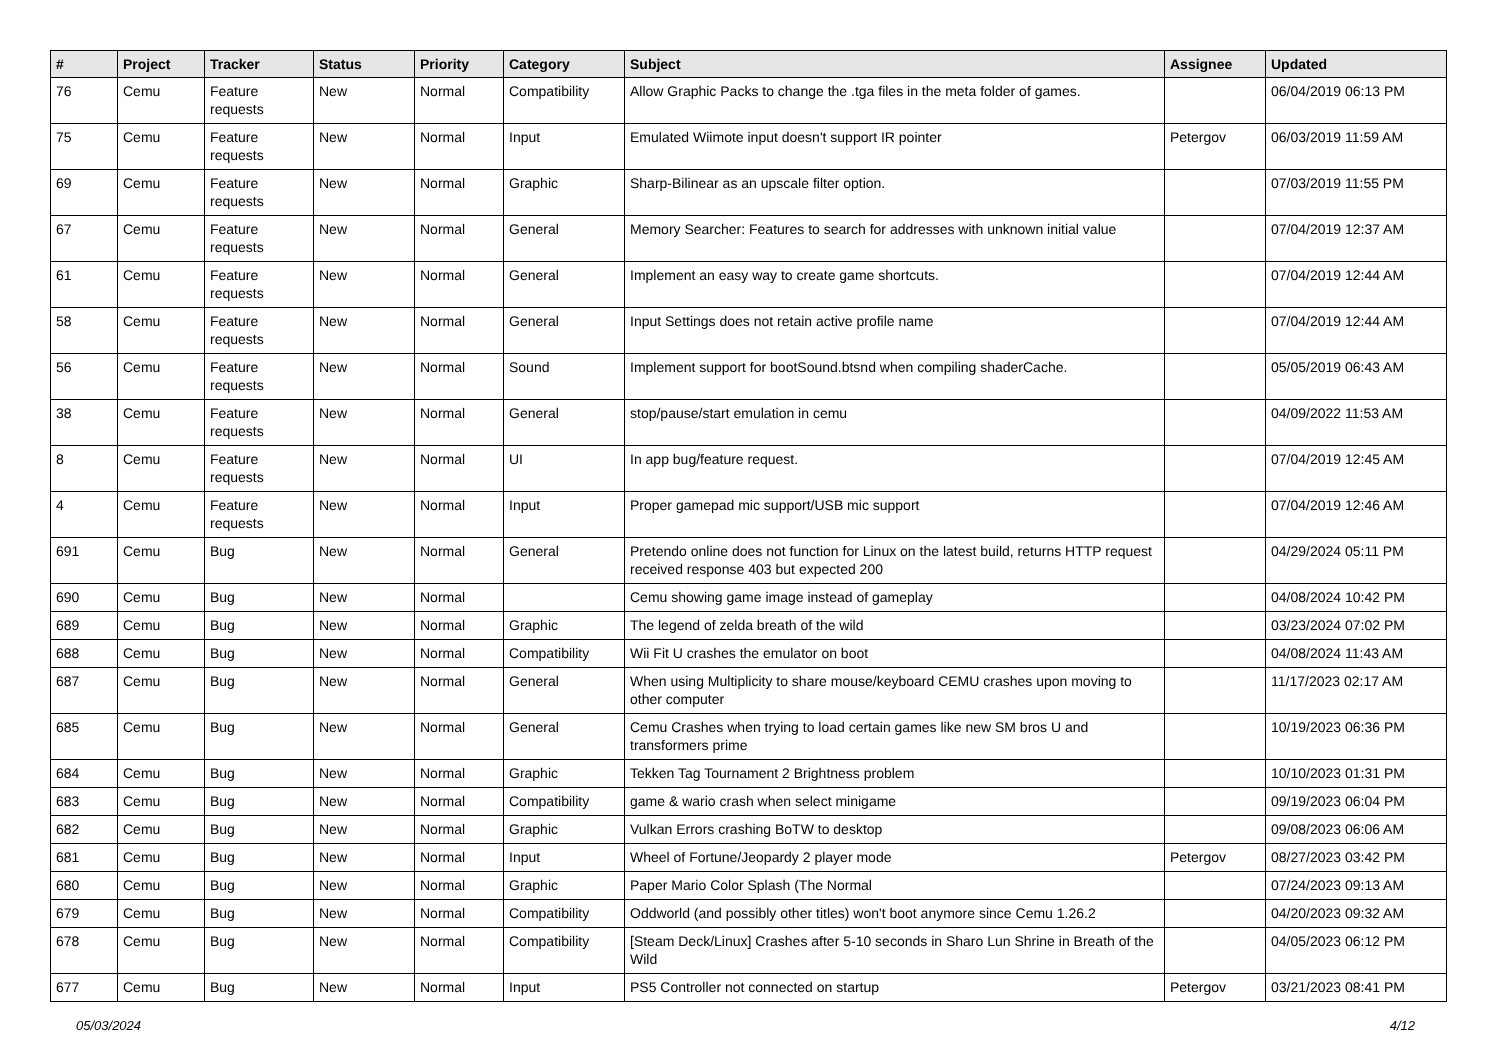| # | Project | Tracker | Status | Priority | Category | Subject | Assignee | Updated |
| --- | --- | --- | --- | --- | --- | --- | --- | --- |
| 76 | Cemu | Feature requests | New | Normal | Compatibility | Allow Graphic Packs to change the .tga files in the meta folder of games. | | 06/04/2019 06:13 PM |
| 75 | Cemu | Feature requests | New | Normal | Input | Emulated Wiimote input doesn't support IR pointer | Petergov | 06/03/2019 11:59 AM |
| 69 | Cemu | Feature requests | New | Normal | Graphic | Sharp-Bilinear as an upscale filter option. | | 07/03/2019 11:55 PM |
| 67 | Cemu | Feature requests | New | Normal | General | Memory Searcher: Features to search for addresses with unknown initial value | | 07/04/2019 12:37 AM |
| 61 | Cemu | Feature requests | New | Normal | General | Implement an easy way to create game shortcuts. | | 07/04/2019 12:44 AM |
| 58 | Cemu | Feature requests | New | Normal | General | Input Settings does not retain active profile name | | 07/04/2019 12:44 AM |
| 56 | Cemu | Feature requests | New | Normal | Sound | Implement support for bootSound.btsnd when compiling shaderCache. | | 05/05/2019 06:43 AM |
| 38 | Cemu | Feature requests | New | Normal | General | stop/pause/start emulation in cemu | | 04/09/2022 11:53 AM |
| 8 | Cemu | Feature requests | New | Normal | UI | In app bug/feature request. | | 07/04/2019 12:45 AM |
| 4 | Cemu | Feature requests | New | Normal | Input | Proper gamepad mic support/USB mic support | | 07/04/2019 12:46 AM |
| 691 | Cemu | Bug | New | Normal | General | Pretendo online does not function for Linux on the latest build, returns HTTP request received response 403 but expected 200 | | 04/29/2024 05:11 PM |
| 690 | Cemu | Bug | New | Normal | | Cemu showing game image instead of gameplay | | 04/08/2024 10:42 PM |
| 689 | Cemu | Bug | New | Normal | Graphic | The legend of zelda breath of the wild | | 03/23/2024 07:02 PM |
| 688 | Cemu | Bug | New | Normal | Compatibility | Wii Fit U crashes the emulator on boot | | 04/08/2024 11:43 AM |
| 687 | Cemu | Bug | New | Normal | General | When using Multiplicity to share mouse/keyboard CEMU crashes upon moving to other computer | | 11/17/2023 02:17 AM |
| 685 | Cemu | Bug | New | Normal | General | Cemu Crashes when trying to load certain games like new SM bros U and transformers prime | | 10/19/2023 06:36 PM |
| 684 | Cemu | Bug | New | Normal | Graphic | Tekken Tag Tournament 2 Brightness problem | | 10/10/2023 01:31 PM |
| 683 | Cemu | Bug | New | Normal | Compatibility | game & wario crash when select minigame | | 09/19/2023 06:04 PM |
| 682 | Cemu | Bug | New | Normal | Graphic | Vulkan Errors crashing BoTW to desktop | | 09/08/2023 06:06 AM |
| 681 | Cemu | Bug | New | Normal | Input | Wheel of Fortune/Jeopardy 2 player mode | Petergov | 08/27/2023 03:42 PM |
| 680 | Cemu | Bug | New | Normal | Graphic | Paper Mario Color Splash (The Normal | | 07/24/2023 09:13 AM |
| 679 | Cemu | Bug | New | Normal | Compatibility | Oddworld (and possibly other titles) won't boot anymore since Cemu 1.26.2 | | 04/20/2023 09:32 AM |
| 678 | Cemu | Bug | New | Normal | Compatibility | [Steam Deck/Linux] Crashes after 5-10 seconds in Sharo Lun Shrine in Breath of the Wild | | 04/05/2023 06:12 PM |
| 677 | Cemu | Bug | New | Normal | Input | PS5 Controller not connected on startup | Petergov | 03/21/2023 08:41 PM |
05/03/2024 4/12